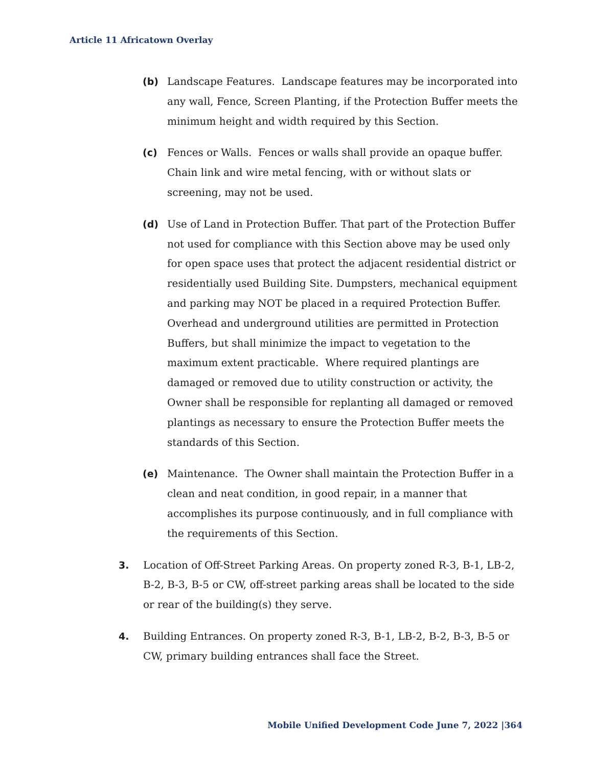Article 11 Africatown Overlay
(b) Landscape Features. Landscape features may be incorporated into any wall, Fence, Screen Planting, if the Protection Buffer meets the minimum height and width required by this Section.
(c) Fences or Walls. Fences or walls shall provide an opaque buffer. Chain link and wire metal fencing, with or without slats or screening, may not be used.
(d) Use of Land in Protection Buffer. That part of the Protection Buffer not used for compliance with this Section above may be used only for open space uses that protect the adjacent residential district or residentially used Building Site. Dumpsters, mechanical equipment and parking may NOT be placed in a required Protection Buffer. Overhead and underground utilities are permitted in Protection Buffers, but shall minimize the impact to vegetation to the maximum extent practicable. Where required plantings are damaged or removed due to utility construction or activity, the Owner shall be responsible for replanting all damaged or removed plantings as necessary to ensure the Protection Buffer meets the standards of this Section.
(e) Maintenance. The Owner shall maintain the Protection Buffer in a clean and neat condition, in good repair, in a manner that accomplishes its purpose continuously, and in full compliance with the requirements of this Section.
3. Location of Off-Street Parking Areas. On property zoned R-3, B-1, LB-2, B-2, B-3, B-5 or CW, off-street parking areas shall be located to the side or rear of the building(s) they serve.
4. Building Entrances. On property zoned R-3, B-1, LB-2, B-2, B-3, B-5 or CW, primary building entrances shall face the Street.
Mobile Unified Development Code June 7, 2022 |364